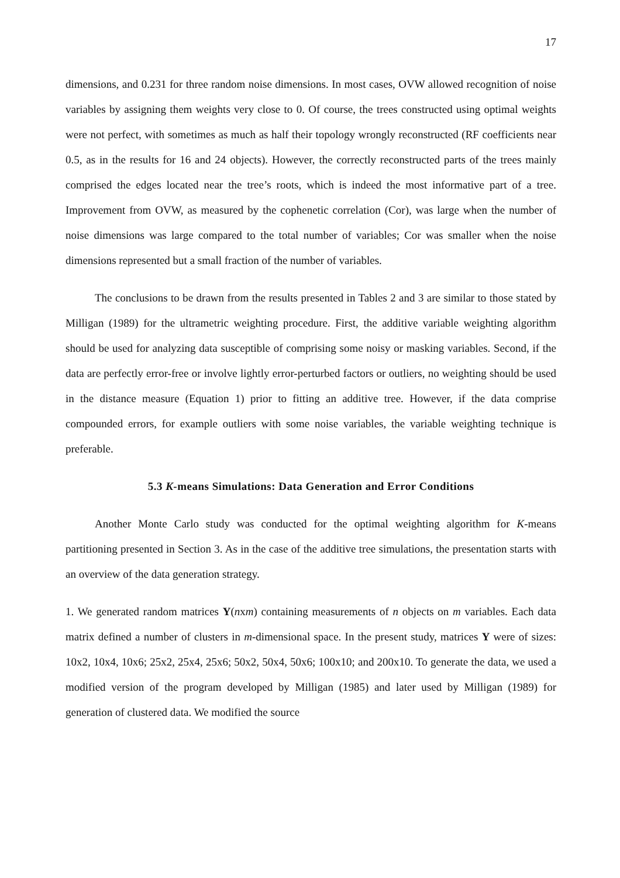17
dimensions, and 0.231 for three random noise dimensions. In most cases, OVW allowed recognition of noise variables by assigning them weights very close to 0. Of course, the trees constructed using optimal weights were not perfect, with sometimes as much as half their topology wrongly reconstructed (RF coefficients near 0.5, as in the results for 16 and 24 objects). However, the correctly reconstructed parts of the trees mainly comprised the edges located near the tree’s roots, which is indeed the most informative part of a tree. Improvement from OVW, as measured by the cophenetic correlation (Cor), was large when the number of noise dimensions was large compared to the total number of variables; Cor was smaller when the noise dimensions represented but a small fraction of the number of variables.
The conclusions to be drawn from the results presented in Tables 2 and 3 are similar to those stated by Milligan (1989) for the ultrametric weighting procedure. First, the additive variable weighting algorithm should be used for analyzing data susceptible of comprising some noisy or masking variables. Second, if the data are perfectly error-free or involve lightly error-perturbed factors or outliers, no weighting should be used in the distance measure (Equation 1) prior to fitting an additive tree. However, if the data comprise compounded errors, for example outliers with some noise variables, the variable weighting technique is preferable.
5.3 K-means Simulations: Data Generation and Error Conditions
Another Monte Carlo study was conducted for the optimal weighting algorithm for K-means partitioning presented in Section 3. As in the case of the additive tree simulations, the presentation starts with an overview of the data generation strategy.
1. We generated random matrices Y(nxm) containing measurements of n objects on m variables. Each data matrix defined a number of clusters in m-dimensional space. In the present study, matrices Y were of sizes: 10x2, 10x4, 10x6; 25x2, 25x4, 25x6; 50x2, 50x4, 50x6; 100x10; and 200x10. To generate the data, we used a modified version of the program developed by Milligan (1985) and later used by Milligan (1989) for generation of clustered data. We modified the source